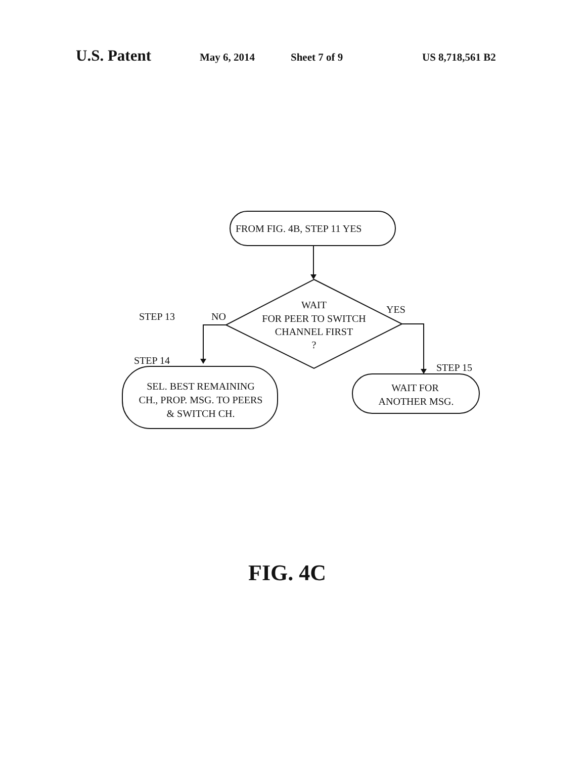U.S. Patent May 6, 2014 Sheet 7 of 9 US 8,718,561 B2
FROM FIG. 4B, STEP 11 YES
WAIT
FOR PEER TO SWITCH
CHANNEL FIRST
?
STEP 13
NO
YES
STEP 14
STEP 15
SEL. BEST REMAINING
CH., PROP. MSG. TO PEERS
& SWITCH CH.
WAIT FOR
ANOTHER MSG.
FIG. 4C